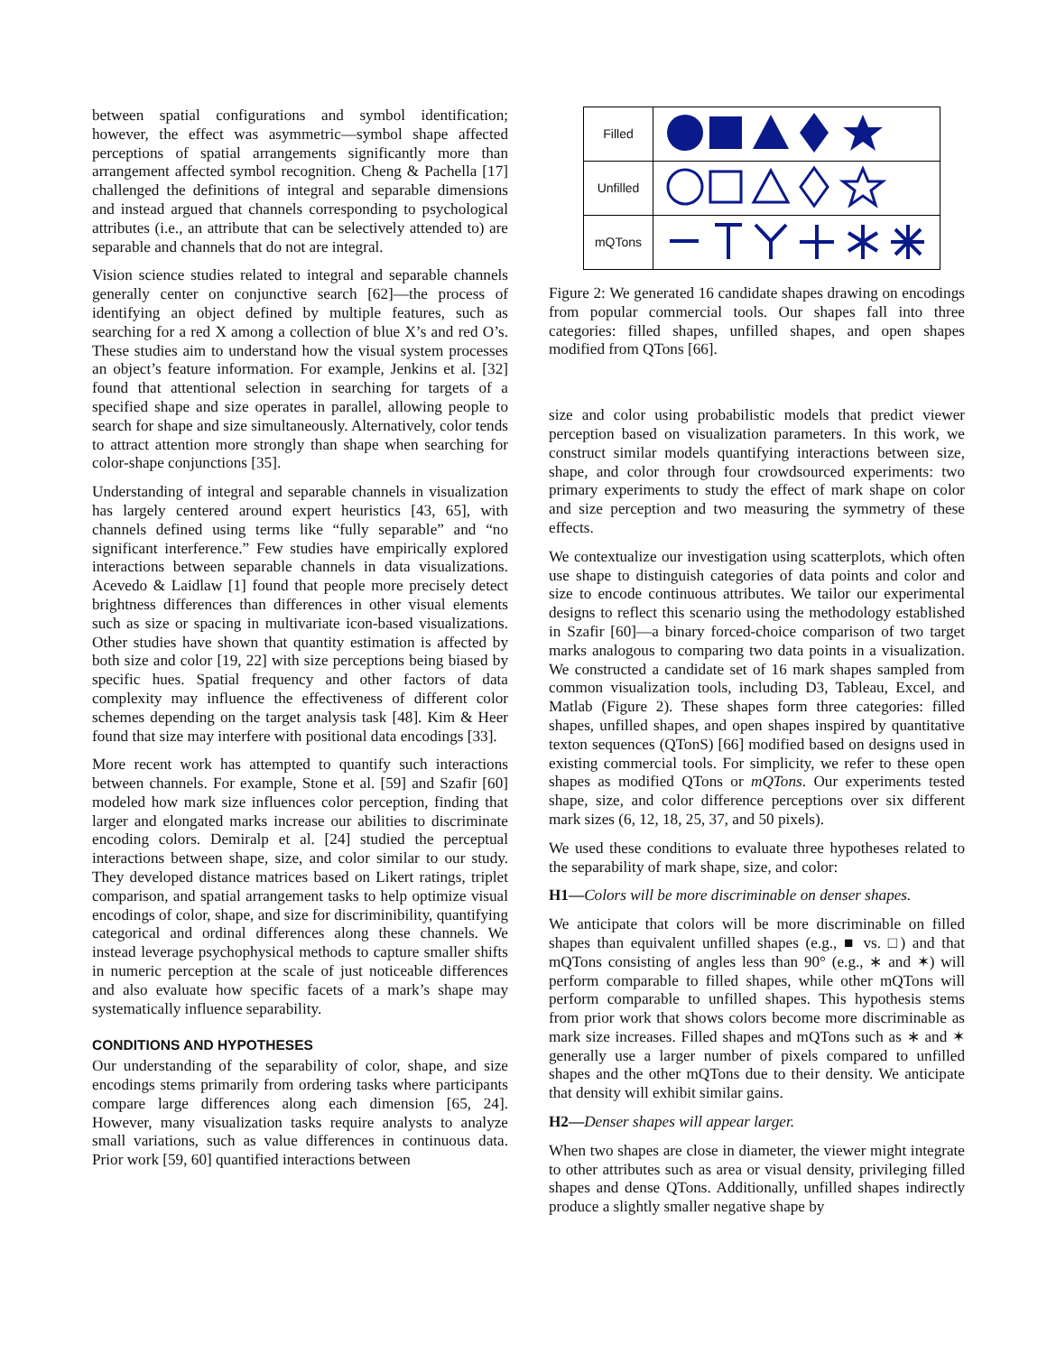between spatial configurations and symbol identification; however, the effect was asymmetric—symbol shape affected perceptions of spatial arrangements significantly more than arrangement affected symbol recognition. Cheng & Pachella [17] challenged the definitions of integral and separable dimensions and instead argued that channels corresponding to psychological attributes (i.e., an attribute that can be selectively attended to) are separable and channels that do not are integral.
Vision science studies related to integral and separable channels generally center on conjunctive search [62]—the process of identifying an object defined by multiple features, such as searching for a red X among a collection of blue X’s and red O’s. These studies aim to understand how the visual system processes an object’s feature information. For example, Jenkins et al. [32] found that attentional selection in searching for targets of a specified shape and size operates in parallel, allowing people to search for shape and size simultaneously. Alternatively, color tends to attract attention more strongly than shape when searching for color-shape conjunctions [35].
Understanding of integral and separable channels in visualization has largely centered around expert heuristics [43, 65], with channels defined using terms like “fully separable” and “no significant interference.” Few studies have empirically explored interactions between separable channels in data visualizations. Acevedo & Laidlaw [1] found that people more precisely detect brightness differences than differences in other visual elements such as size or spacing in multivariate icon-based visualizations. Other studies have shown that quantity estimation is affected by both size and color [19, 22] with size perceptions being biased by specific hues. Spatial frequency and other factors of data complexity may influence the effectiveness of different color schemes depending on the target analysis task [48]. Kim & Heer found that size may interfere with positional data encodings [33].
More recent work has attempted to quantify such interactions between channels. For example, Stone et al. [59] and Szafir [60] modeled how mark size influences color perception, finding that larger and elongated marks increase our abilities to discriminate encoding colors. Demiralp et al. [24] studied the perceptual interactions between shape, size, and color similar to our study. They developed distance matrices based on Likert ratings, triplet comparison, and spatial arrangement tasks to help optimize visual encodings of color, shape, and size for discriminibility, quantifying categorical and ordinal differences along these channels. We instead leverage psychophysical methods to capture smaller shifts in numeric perception at the scale of just noticeable differences and also evaluate how specific facets of a mark’s shape may systematically influence separability.
CONDITIONS AND HYPOTHESES
Our understanding of the separability of color, shape, and size encodings stems primarily from ordering tasks where participants compare large differences along each dimension [65, 24]. However, many visualization tasks require analysts to analyze small variations, such as value differences in continuous data. Prior work [59, 60] quantified interactions between
| Filled | |
| Unfilled | |
| mQTons | |
Figure 2: We generated 16 candidate shapes drawing on encodings from popular commercial tools. Our shapes fall into three categories: filled shapes, unfilled shapes, and open shapes modified from QTons [66].
size and color using probabilistic models that predict viewer perception based on visualization parameters. In this work, we construct similar models quantifying interactions between size, shape, and color through four crowdsourced experiments: two primary experiments to study the effect of mark shape on color and size perception and two measuring the symmetry of these effects.
We contextualize our investigation using scatterplots, which often use shape to distinguish categories of data points and color and size to encode continuous attributes. We tailor our experimental designs to reflect this scenario using the methodology established in Szafir [60]—a binary forced-choice comparison of two target marks analogous to comparing two data points in a visualization. We constructed a candidate set of 16 mark shapes sampled from common visualization tools, including D3, Tableau, Excel, and Matlab (Figure 2). These shapes form three categories: filled shapes, unfilled shapes, and open shapes inspired by quantitative texton sequences (QTonS) [66] modified based on designs used in existing commercial tools. For simplicity, we refer to these open shapes as modified QTons or mQTons. Our experiments tested shape, size, and color difference perceptions over six different mark sizes (6, 12, 18, 25, 37, and 50 pixels).
We used these conditions to evaluate three hypotheses related to the separability of mark shape, size, and color:
H1—Colors will be more discriminable on denser shapes.
We anticipate that colors will be more discriminable on filled shapes than equivalent unfilled shapes (e.g., ■ vs. □) and that mQTons consisting of angles less than 90° (e.g., ∗ and ✶) will perform comparable to filled shapes, while other mQTons will perform comparable to unfilled shapes. This hypothesis stems from prior work that shows colors become more discriminable as mark size increases. Filled shapes and mQTons such as ∗ and ✶ generally use a larger number of pixels compared to unfilled shapes and the other mQTons due to their density. We anticipate that density will exhibit similar gains.
H2—Denser shapes will appear larger.
When two shapes are close in diameter, the viewer might integrate to other attributes such as area or visual density, privileging filled shapes and dense QTons. Additionally, unfilled shapes indirectly produce a slightly smaller negative shape by